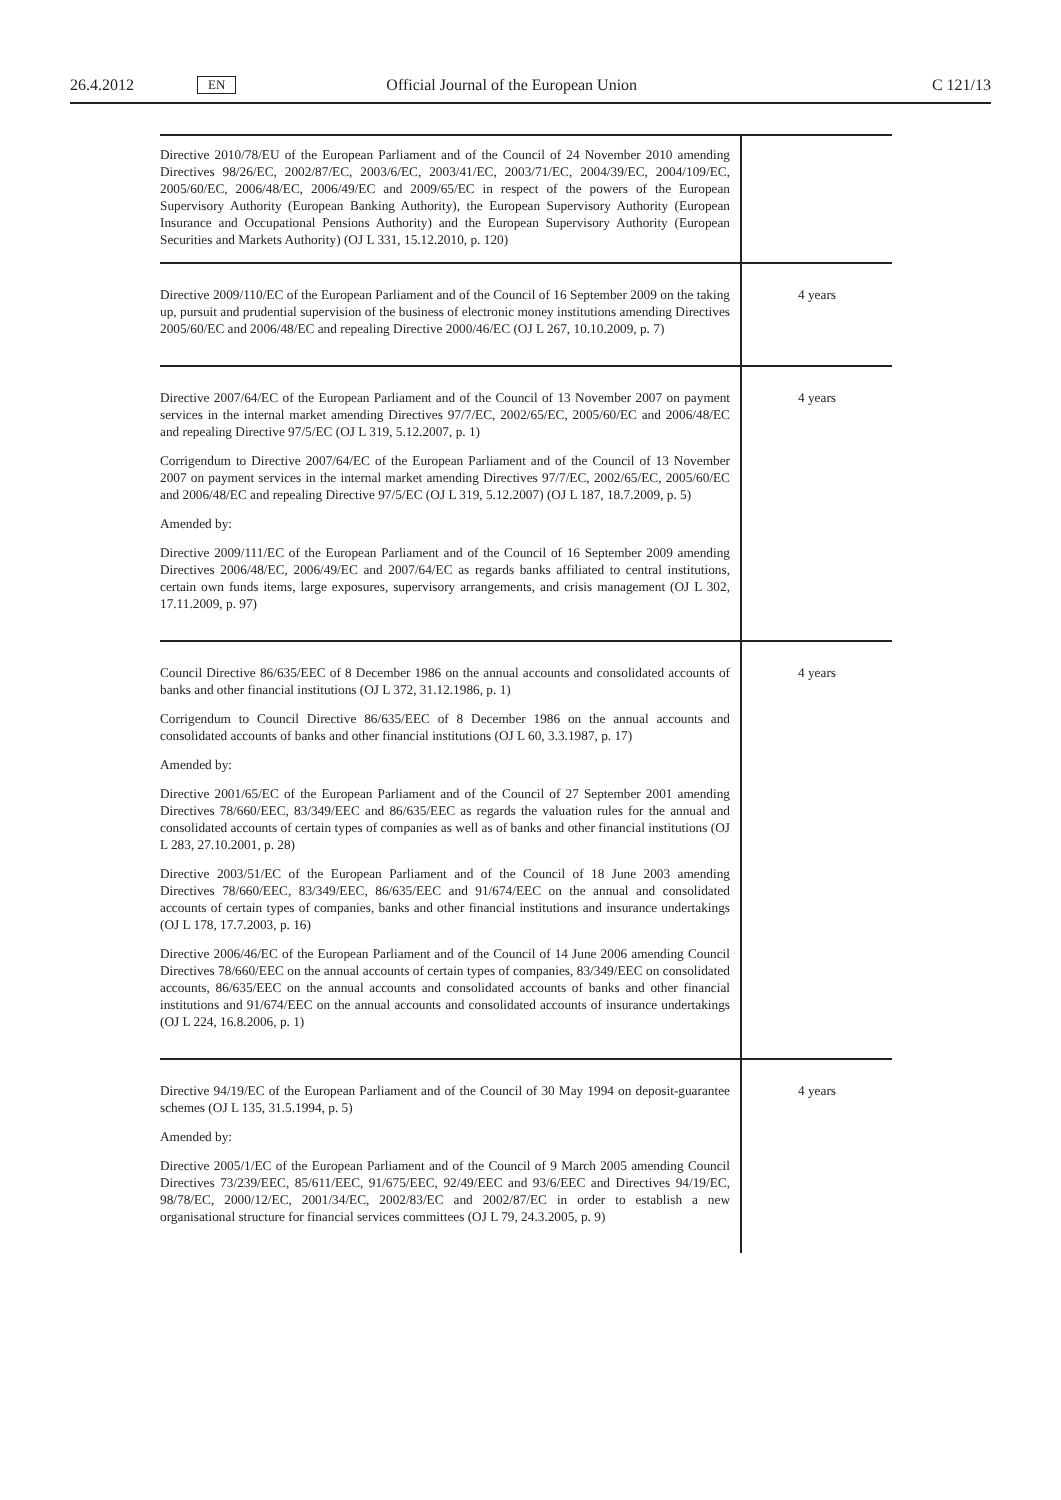26.4.2012 EN Official Journal of the European Union C 121/13
| Directive 2010/78/EU of the European Parliament and of the Council of 24 November 2010 amending Directives 98/26/EC, 2002/87/EC, 2003/6/EC, 2003/41/EC, 2003/71/EC, 2004/39/EC, 2004/109/EC, 2005/60/EC, 2006/48/EC, 2006/49/EC and 2009/65/EC in respect of the powers of the European Supervisory Authority (European Banking Authority), the European Supervisory Authority (European Insurance and Occupational Pensions Authority) and the European Supervisory Authority (European Securities and Markets Authority) (OJ L 331, 15.12.2010, p. 120) | |
| Directive 2009/110/EC of the European Parliament and of the Council of 16 September 2009 on the taking up, pursuit and prudential supervision of the business of electronic money institutions amending Directives 2005/60/EC and 2006/48/EC and repealing Directive 2000/46/EC (OJ L 267, 10.10.2009, p. 7) | 4 years |
| Directive 2007/64/EC of the European Parliament and of the Council of 13 November 2007 on payment services in the internal market amending Directives 97/7/EC, 2002/65/EC, 2005/60/EC and 2006/48/EC and repealing Directive 97/5/EC (OJ L 319, 5.12.2007, p. 1) Corrigendum to Directive 2007/64/EC of the European Parliament and of the Council of 13 November 2007 on payment services in the internal market amending Directives 97/7/EC, 2002/65/EC, 2005/60/EC and 2006/48/EC and repealing Directive 97/5/EC (OJ L 319, 5.12.2007) (OJ L 187, 18.7.2009, p. 5) Amended by: Directive 2009/111/EC of the European Parliament and of the Council of 16 September 2009 amending Directives 2006/48/EC, 2006/49/EC and 2007/64/EC as regards banks affiliated to central institutions, certain own funds items, large exposures, supervisory arrangements, and crisis management (OJ L 302, 17.11.2009, p. 97) | 4 years |
| Council Directive 86/635/EEC of 8 December 1986 on the annual accounts and consolidated accounts of banks and other financial institutions (OJ L 372, 31.12.1986, p. 1) Corrigendum to Council Directive 86/635/EEC of 8 December 1986 on the annual accounts and consolidated accounts of banks and other financial institutions (OJ L 60, 3.3.1987, p. 17) Amended by: Directive 2001/65/EC of the European Parliament and of the Council of 27 September 2001 amending Directives 78/660/EEC, 83/349/EEC and 86/635/EEC as regards the valuation rules for the annual and consolidated accounts of certain types of companies as well as of banks and other financial institutions (OJ L 283, 27.10.2001, p. 28) Directive 2003/51/EC of the European Parliament and of the Council of 18 June 2003 amending Directives 78/660/EEC, 83/349/EEC, 86/635/EEC and 91/674/EEC on the annual and consolidated accounts of certain types of companies, banks and other financial institutions and insurance undertakings (OJ L 178, 17.7.2003, p. 16) Directive 2006/46/EC of the European Parliament and of the Council of 14 June 2006 amending Council Directives 78/660/EEC on the annual accounts of certain types of companies, 83/349/EEC on consolidated accounts, 86/635/EEC on the annual accounts and consolidated accounts of banks and other financial institutions and 91/674/EEC on the annual accounts and consolidated accounts of insurance undertakings (OJ L 224, 16.8.2006, p. 1) | 4 years |
| Directive 94/19/EC of the European Parliament and of the Council of 30 May 1994 on deposit-guarantee schemes (OJ L 135, 31.5.1994, p. 5) Amended by: Directive 2005/1/EC of the European Parliament and of the Council of 9 March 2005 amending Council Directives 73/239/EEC, 85/611/EEC, 91/675/EEC, 92/49/EEC and 93/6/EEC and Directives 94/19/EC, 98/78/EC, 2000/12/EC, 2001/34/EC, 2002/83/EC and 2002/87/EC in order to establish a new organisational structure for financial services committees (OJ L 79, 24.3.2005, p. 9) | 4 years |